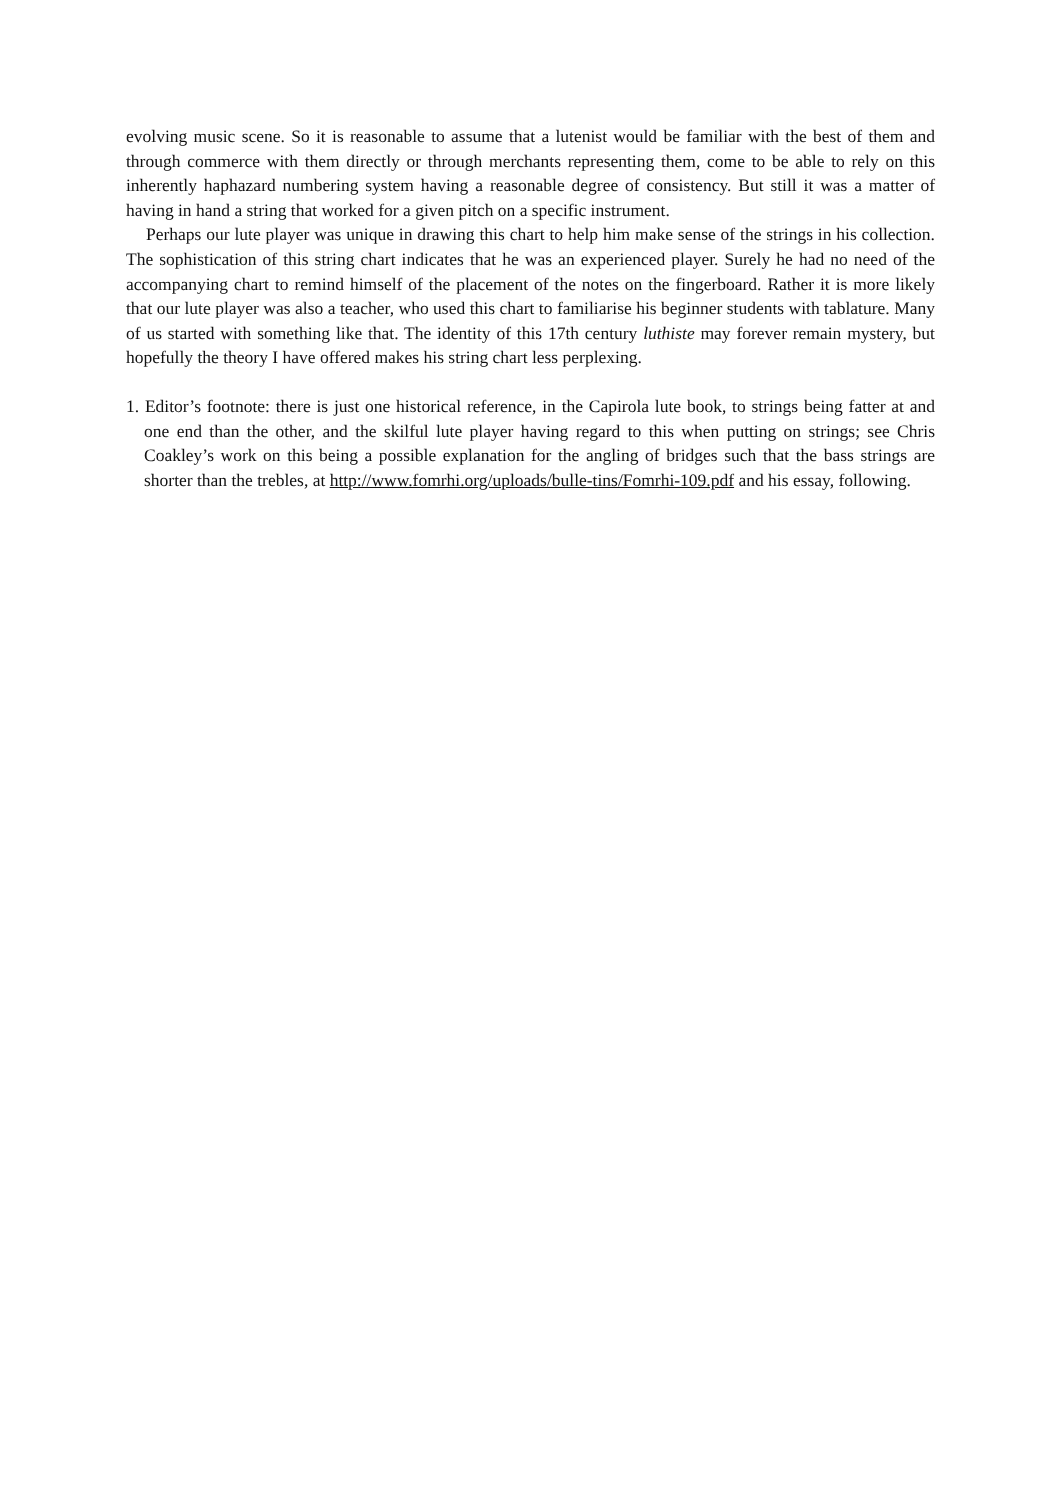evolving music scene. So it is reasonable to assume that a lutenist would be familiar with the best of them and through commerce with them directly or through merchants representing them, come to be able to rely on this inherently haphazard numbering system having a reasonable degree of consistency. But still it was a matter of having in hand a string that worked for a given pitch on a specific instrument.
Perhaps our lute player was unique in drawing this chart to help him make sense of the strings in his collection. The sophistication of this string chart indicates that he was an experienced player. Surely he had no need of the accompanying chart to remind himself of the placement of the notes on the fingerboard. Rather it is more likely that our lute player was also a teacher, who used this chart to familiarise his beginner students with tablature. Many of us started with something like that. The identity of this 17th century luthiste may forever remain mystery, but hopefully the theory I have offered makes his string chart less perplexing.
1. Editor’s footnote: there is just one historical reference, in the Capirola lute book, to strings being fatter at and one end than the other, and the skilful lute player having regard to this when putting on strings; see Chris Coakley’s work on this being a possible explanation for the angling of bridges such that the bass strings are shorter than the trebles, at http://www.fomrhi.org/uploads/bulle-tins/Fomrhi-109.pdf and his essay, following.